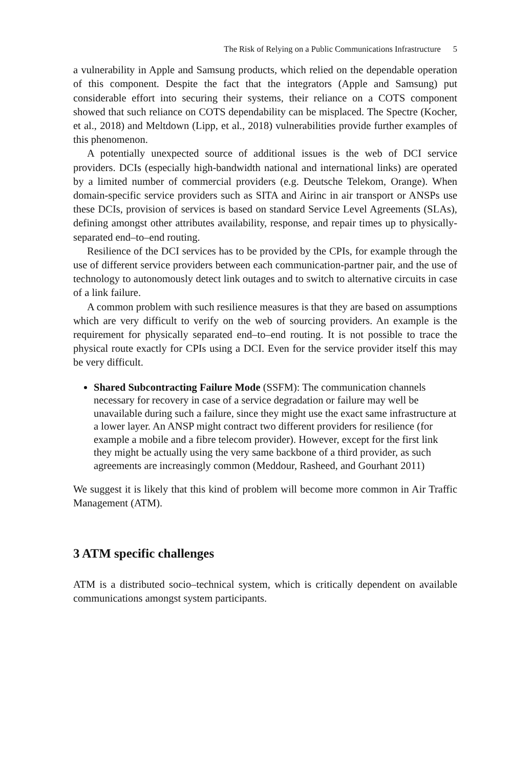The Risk of Relying on a Public Communications Infrastructure 5
a vulnerability in Apple and Samsung products, which relied on the dependable operation of this component. Despite the fact that the integrators (Apple and Samsung) put considerable effort into securing their systems, their reliance on a COTS component showed that such reliance on COTS dependability can be misplaced. The Spectre (Kocher, et al., 2018) and Meltdown (Lipp, et al., 2018) vulnerabilities provide further examples of this phenomenon.
A potentially unexpected source of additional issues is the web of DCI service providers. DCIs (especially high-bandwidth national and international links) are operated by a limited number of commercial providers (e.g. Deutsche Telekom, Orange). When domain-specific service providers such as SITA and Airinc in air transport or ANSPs use these DCIs, provision of services is based on standard Service Level Agreements (SLAs), defining amongst other attributes availability, response, and repair times up to physically-separated end–to–end routing.
Resilience of the DCI services has to be provided by the CPIs, for example through the use of different service providers between each communication-partner pair, and the use of technology to autonomously detect link outages and to switch to alternative circuits in case of a link failure.
A common problem with such resilience measures is that they are based on assumptions which are very difficult to verify on the web of sourcing providers. An example is the requirement for physically separated end–to–end routing. It is not possible to trace the physical route exactly for CPIs using a DCI. Even for the service provider itself this may be very difficult.
Shared Subcontracting Failure Mode (SSFM): The communication channels necessary for recovery in case of a service degradation or failure may well be unavailable during such a failure, since they might use the exact same infrastructure at a lower layer. An ANSP might contract two different providers for resilience (for example a mobile and a fibre telecom provider). However, except for the first link they might be actually using the very same backbone of a third provider, as such agreements are increasingly common (Meddour, Rasheed, and Gourhant 2011)
We suggest it is likely that this kind of problem will become more common in Air Traffic Management (ATM).
3 ATM specific challenges
ATM is a distributed socio–technical system, which is critically dependent on available communications amongst system participants.